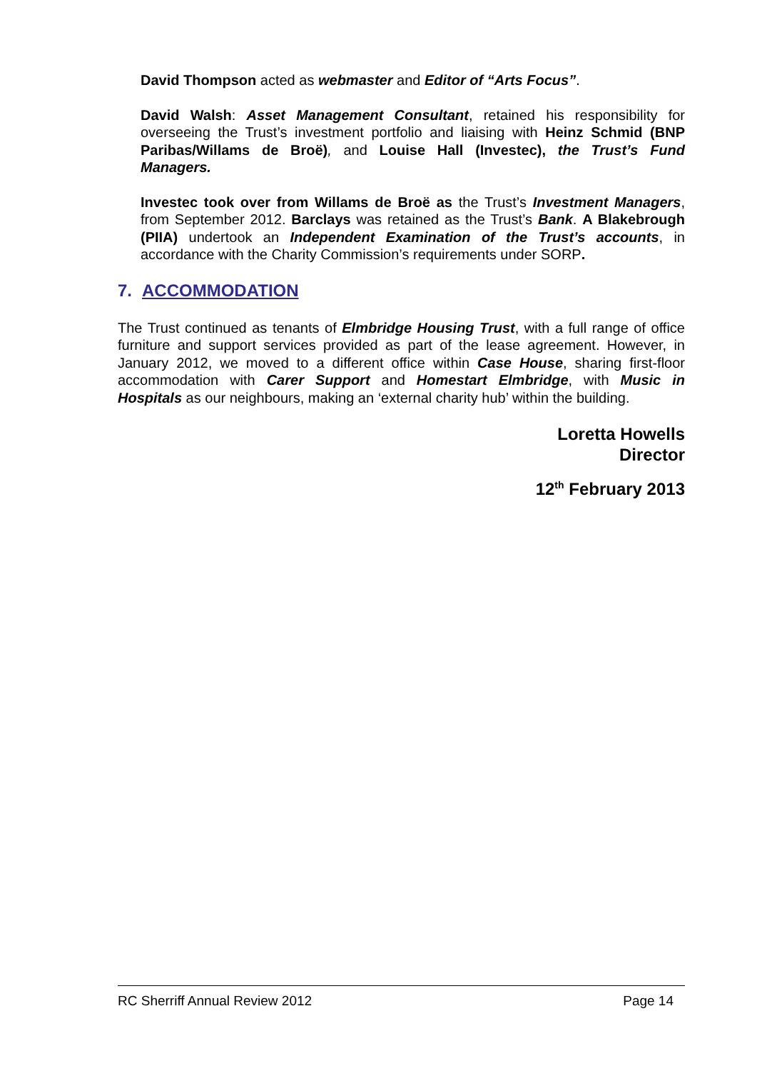David Thompson acted as webmaster and Editor of “Arts Focus”.
David Walsh: Asset Management Consultant, retained his responsibility for overseeing the Trust’s investment portfolio and liaising with Heinz Schmid (BNP Paribas/Willams de Broë), and Louise Hall (Investec), the Trust’s Fund Managers.
Investec took over from Willams de Broë as the Trust’s Investment Managers, from September 2012. Barclays was retained as the Trust’s Bank. A Blakebrough (PIIA) undertook an Independent Examination of the Trust’s accounts, in accordance with the Charity Commission’s requirements under SORP.
7. ACCOMMODATION
The Trust continued as tenants of Elmbridge Housing Trust, with a full range of office furniture and support services provided as part of the lease agreement. However, in January 2012, we moved to a different office within Case House, sharing first-floor accommodation with Carer Support and Homestart Elmbridge, with Music in Hospitals as our neighbours, making an ‘external charity hub’ within the building.
Loretta Howells
Director
12<sup>th</sup> February 2013
RC Sherriff Annual Review 2012 Page 14